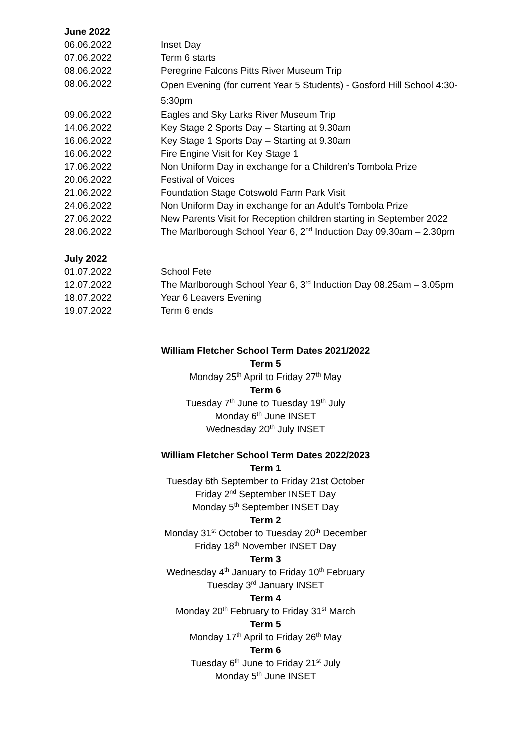June 2022
| 06.06.2022 | Inset Day |
| 07.06.2022 | Term 6 starts |
| 08.06.2022 | Peregrine Falcons Pitts River Museum Trip |
| 08.06.2022 | Open Evening (for current Year 5 Students) - Gosford Hill School 4:30-5:30pm |
| 09.06.2022 | Eagles and Sky Larks River Museum Trip |
| 14.06.2022 | Key Stage 2 Sports Day – Starting at 9.30am |
| 16.06.2022 | Key Stage 1 Sports Day – Starting at 9.30am |
| 16.06.2022 | Fire Engine Visit for Key Stage 1 |
| 17.06.2022 | Non Uniform Day in exchange for a Children’s Tombola Prize |
| 20.06.2022 | Festival of Voices |
| 21.06.2022 | Foundation Stage Cotswold Farm Park Visit |
| 24.06.2022 | Non Uniform Day in exchange for an Adult’s Tombola Prize |
| 27.06.2022 | New Parents Visit for Reception children starting in September 2022 |
| 28.06.2022 | The Marlborough School Year 6, 2<sup>nd</sup> Induction Day 09.30am – 2.30pm |
July 2022
| 01.07.2022 | School Fete |
| 12.07.2022 | The Marlborough School Year 6, 3<sup>rd</sup> Induction Day 08.25am – 3.05pm |
| 18.07.2022 | Year 6 Leavers Evening |
| 19.07.2022 | Term 6 ends |
William Fletcher School Term Dates 2021/2022
Term 5
Monday 25<sup>th</sup> April to Friday 27<sup>th</sup> May
Term 6
Tuesday 7<sup>th</sup> June to Tuesday 19<sup>th</sup> July
Monday 6<sup>th</sup> June INSET
Wednesday 20<sup>th</sup> July INSET
William Fletcher School Term Dates 2022/2023
Term 1
Tuesday 6th September to Friday 21st October
Friday 2<sup>nd</sup> September INSET Day
Monday 5<sup>th</sup> September INSET Day
Term 2
Monday 31<sup>st</sup> October to Tuesday 20<sup>th</sup> December
Friday 18<sup>th</sup> November INSET Day
Term 3
Wednesday 4<sup>th</sup> January to Friday 10<sup>th</sup> February
Tuesday 3<sup>rd</sup> January INSET
Term 4
Monday 20<sup>th</sup> February to Friday 31<sup>st</sup> March
Term 5
Monday 17<sup>th</sup> April to Friday 26<sup>th</sup> May
Term 6
Tuesday 6<sup>th</sup> June to Friday 21<sup>st</sup> July
Monday 5<sup>th</sup> June INSET